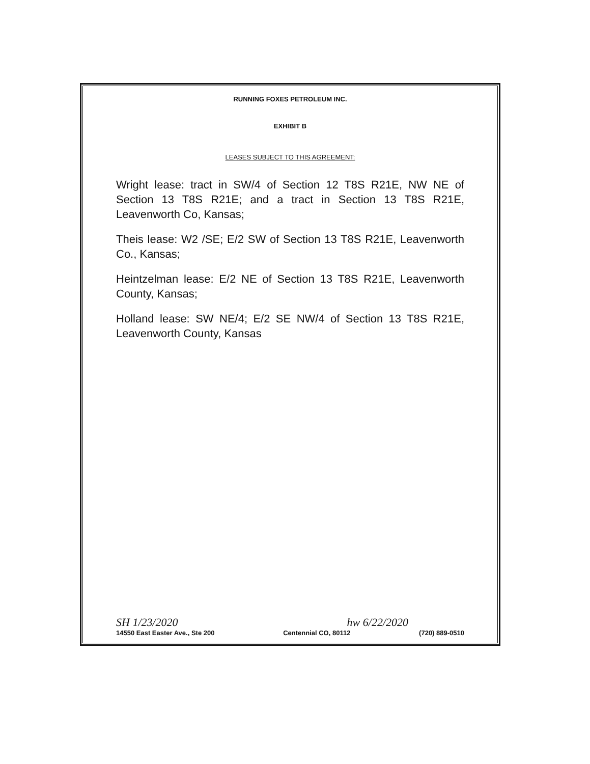RUNNING FOXES PETROLEUM INC.
EXHIBIT B
LEASES SUBJECT TO THIS AGREEMENT:
Wright lease: tract in SW/4 of Section 12 T8S R21E, NW NE of Section 13 T8S R21E; and a tract in Section 13 T8S R21E, Leavenworth Co, Kansas;
Theis lease: W2 /SE; E/2 SW of Section 13 T8S R21E, Leavenworth Co., Kansas;
Heintzelman lease: E/2 NE of Section 13 T8S R21E, Leavenworth County, Kansas;
Holland lease: SW NE/4; E/2 SE NW/4 of Section 13 T8S R21E, Leavenworth County, Kansas
SH 1/23/2020 hw 6/22/2020
14550 East Easter Ave., Ste 200 Centennial CO, 80112 (720) 889-0510